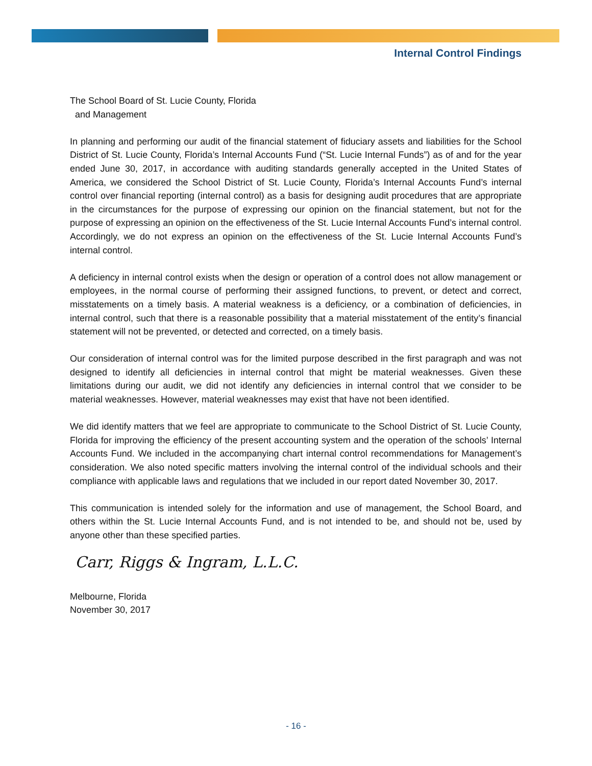Internal Control Findings
The School Board of St. Lucie County, Florida
and Management
In planning and performing our audit of the financial statement of fiduciary assets and liabilities for the School District of St. Lucie County, Florida’s Internal Accounts Fund (“St. Lucie Internal Funds”) as of and for the year ended June 30, 2017, in accordance with auditing standards generally accepted in the United States of America, we considered the School District of St. Lucie County, Florida’s Internal Accounts Fund’s internal control over financial reporting (internal control) as a basis for designing audit procedures that are appropriate in the circumstances for the purpose of expressing our opinion on the financial statement, but not for the purpose of expressing an opinion on the effectiveness of the St. Lucie Internal Accounts Fund’s internal control. Accordingly, we do not express an opinion on the effectiveness of the St. Lucie Internal Accounts Fund’s internal control.
A deficiency in internal control exists when the design or operation of a control does not allow management or employees, in the normal course of performing their assigned functions, to prevent, or detect and correct, misstatements on a timely basis. A material weakness is a deficiency, or a combination of deficiencies, in internal control, such that there is a reasonable possibility that a material misstatement of the entity’s financial statement will not be prevented, or detected and corrected, on a timely basis.
Our consideration of internal control was for the limited purpose described in the first paragraph and was not designed to identify all deficiencies in internal control that might be material weaknesses. Given these limitations during our audit, we did not identify any deficiencies in internal control that we consider to be material weaknesses. However, material weaknesses may exist that have not been identified.
We did identify matters that we feel are appropriate to communicate to the School District of St. Lucie County, Florida for improving the efficiency of the present accounting system and the operation of the schools’ Internal Accounts Fund. We included in the accompanying chart internal control recommendations for Management’s consideration. We also noted specific matters involving the internal control of the individual schools and their compliance with applicable laws and regulations that we included in our report dated November 30, 2017.
This communication is intended solely for the information and use of management, the School Board, and others within the St. Lucie Internal Accounts Fund, and is not intended to be, and should not be, used by anyone other than these specified parties.
Carr, Riggs & Ingram, L.L.C.
Melbourne, Florida
November 30, 2017
- 16 -